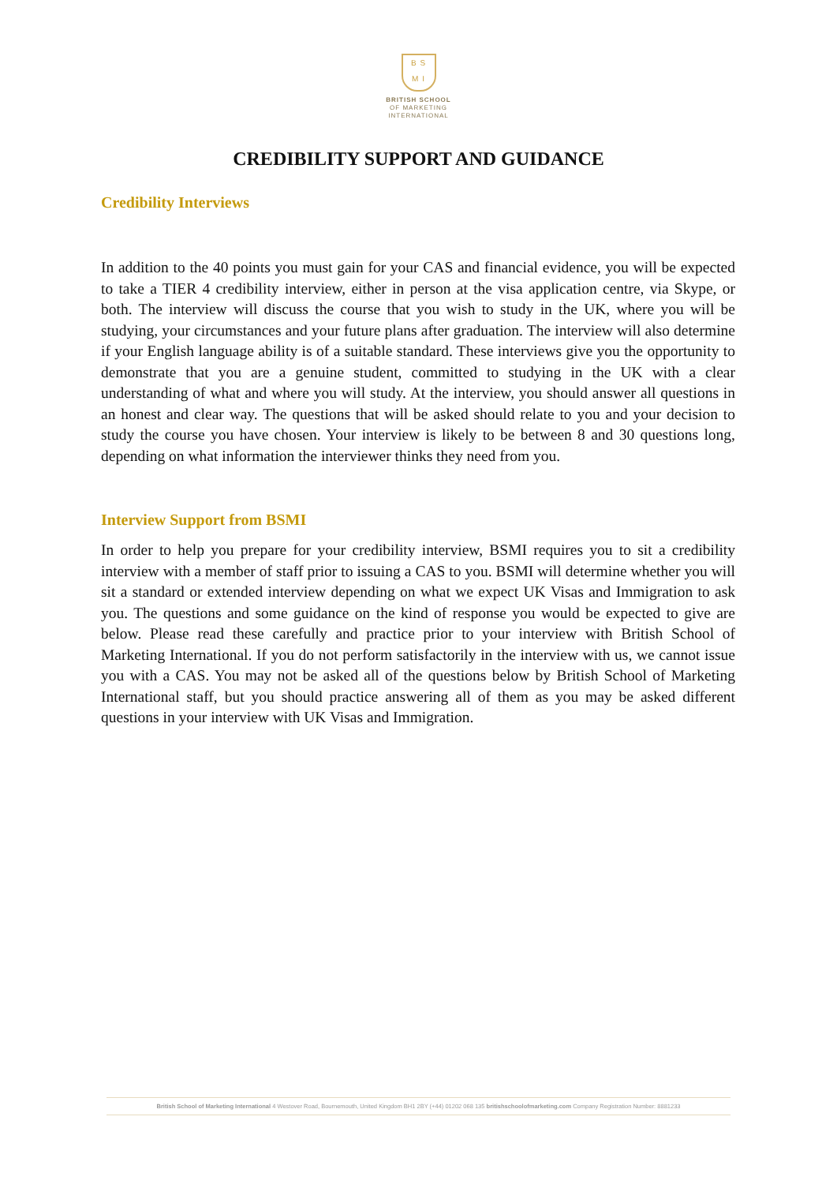B S
M I
BRITISH SCHOOL
OF MARKETING
INTERNATIONAL
CREDIBILITY SUPPORT AND GUIDANCE
Credibility Interviews
In addition to the 40 points you must gain for your CAS and financial evidence, you will be expected to take a TIER 4 credibility interview, either in person at the visa application centre, via Skype, or both. The interview will discuss the course that you wish to study in the UK, where you will be studying, your circumstances and your future plans after graduation. The interview will also determine if your English language ability is of a suitable standard. These interviews give you the opportunity to demonstrate that you are a genuine student, committed to studying in the UK with a clear understanding of what and where you will study. At the interview, you should answer all questions in an honest and clear way. The questions that will be asked should relate to you and your decision to study the course you have chosen. Your interview is likely to be between 8 and 30 questions long, depending on what information the interviewer thinks they need from you.
Interview Support from BSMI
In order to help you prepare for your credibility interview, BSMI requires you to sit a credibility interview with a member of staff prior to issuing a CAS to you. BSMI will determine whether you will sit a standard or extended interview depending on what we expect UK Visas and Immigration to ask you. The questions and some guidance on the kind of response you would be expected to give are below. Please read these carefully and practice prior to your interview with British School of Marketing International. If you do not perform satisfactorily in the interview with us, we cannot issue you with a CAS. You may not be asked all of the questions below by British School of Marketing International staff, but you should practice answering all of them as you may be asked different questions in your interview with UK Visas and Immigration.
British School of Marketing International 4 Westover Road, Bournemouth, United Kingdom BH1 2BY (+44) 01202 068 135 britishschoolofmarketing.com Company Registration Number: 8881233